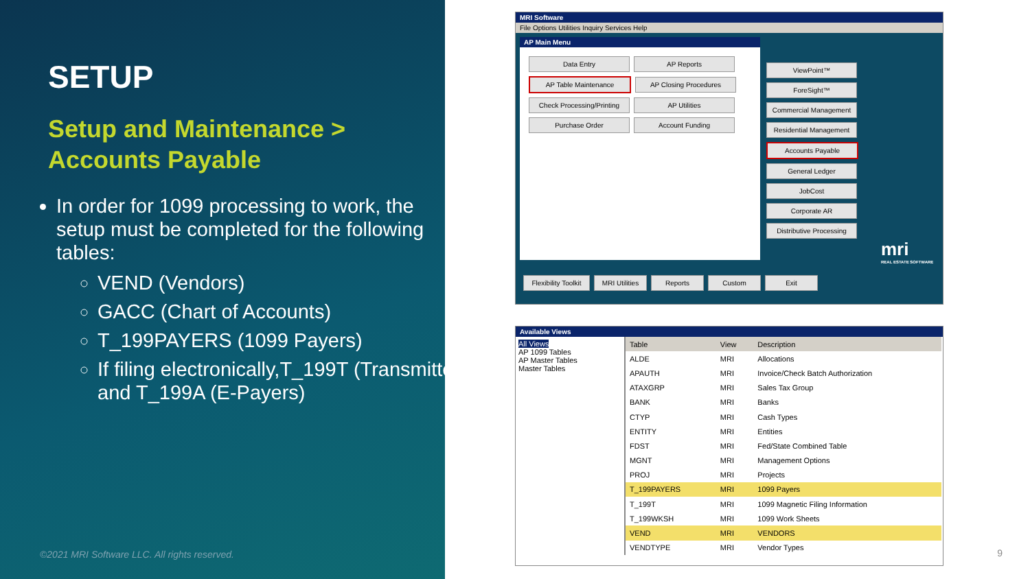SETUP
Setup and Maintenance >
Accounts Payable
In order for 1099 processing to work, the setup must be completed for the following tables:
VEND (Vendors)
GACC (Chart of Accounts)
T_199PAYERS (1099 Payers)
If filing electronically,T_199T (Transmitter) and T_199A (E-Payers)
©2021 MRI Software LLC. All rights reserved.
MRI Software
File Options Utilities Inquiry Services Help
AP Main Menu
Data Entry AP Reports AP Table Maintenance AP Closing Procedures Check Processing/Printing AP Utilities Purchase Order Account Funding
ViewPoint™ ForeSight™ Commercial Management Residential Management Accounts Payable General Ledger JobCost Corporate AR Distributive Processing
mri
REAL ESTATE SOFTWARE
Flexibility Toolkit MRI Utilities Reports Custom Exit
Available Views
All Views
AP 1099 Tables
AP Master Tables
Master Tables
| Table | View | Description |
| --- | --- | --- |
| ALDE | MRI | Allocations |
| APAUTH | MRI | Invoice/Check Batch Authorization |
| ATAXGRP | MRI | Sales Tax Group |
| BANK | MRI | Banks |
| CTYP | MRI | Cash Types |
| ENTITY | MRI | Entities |
| FDST | MRI | Fed/State Combined Table |
| MGNT | MRI | Management Options |
| PROJ | MRI | Projects |
| T_199PAYERS | MRI | 1099 Payers |
| T_199T | MRI | 1099 Magnetic Filing Information |
| T_199WKSH | MRI | 1099 Work Sheets |
| VEND | MRI | VENDORS |
| VENDTYPE | MRI | Vendor Types |
9